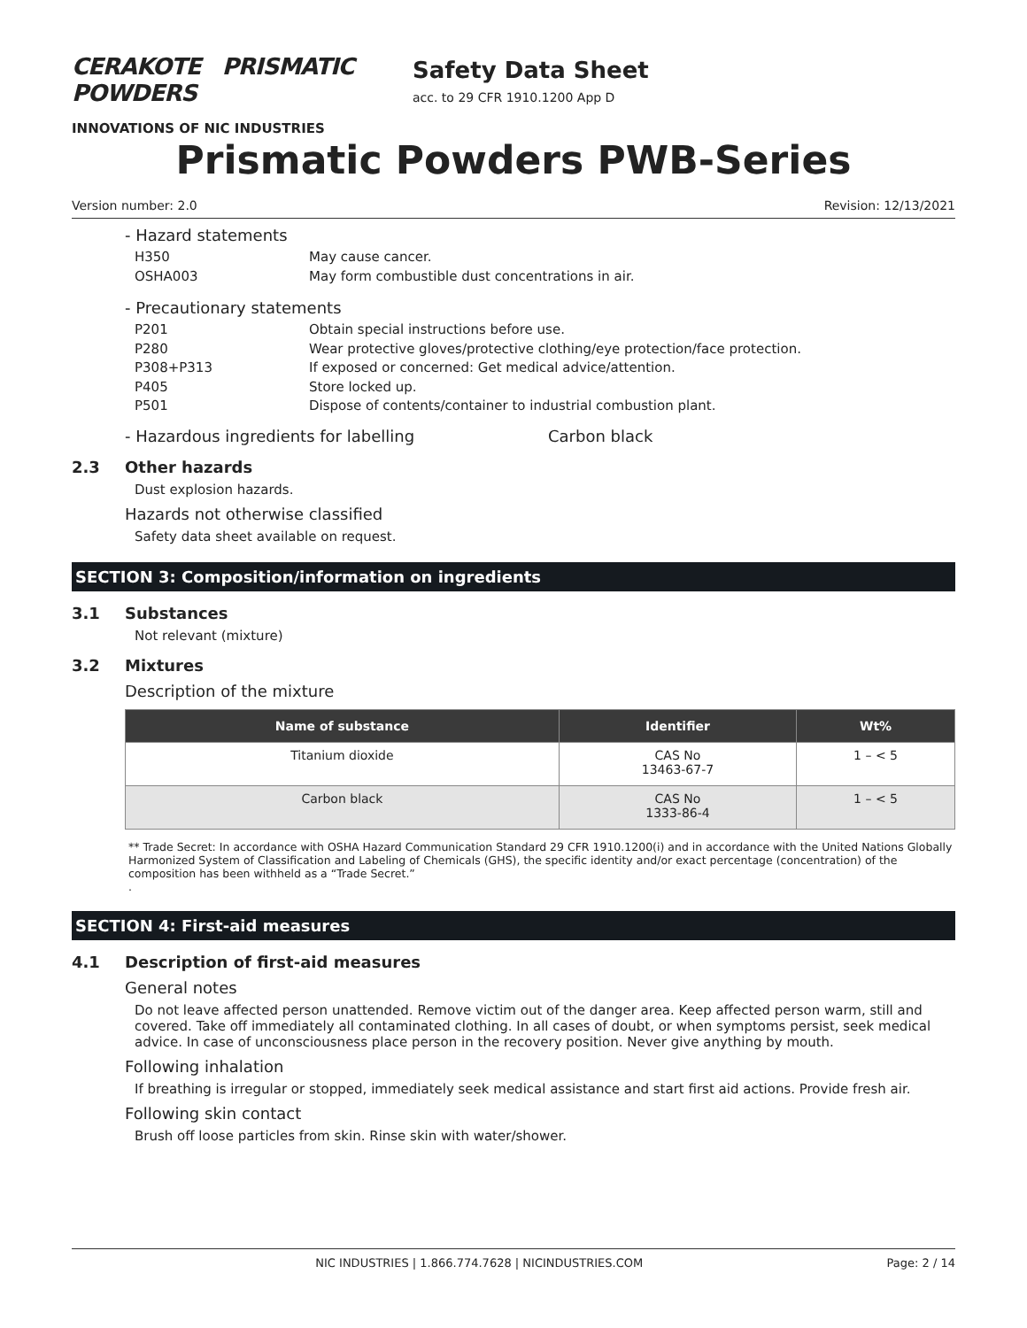CERAKOTE PRISMATIC POWDERS
INNOVATIONS OF NIC INDUSTRIES
Safety Data Sheet
acc. to 29 CFR 1910.1200 App D
Prismatic Powders PWB-Series
Version number: 2.0 Revision: 12/13/2021
- Hazard statements
H350 May cause cancer.
OSHA003 May form combustible dust concentrations in air.
- Precautionary statements
P201 Obtain special instructions before use.
P280 Wear protective gloves/protective clothing/eye protection/face protection.
P308+P313 If exposed or concerned: Get medical advice/attention.
P405 Store locked up.
P501 Dispose of contents/container to industrial combustion plant.
- Hazardous ingredients for labelling Carbon black
2.3 Other hazards
Dust explosion hazards.
Hazards not otherwise classified
Safety data sheet available on request.
SECTION 3: Composition/information on ingredients
3.1 Substances
Not relevant (mixture)
3.2 Mixtures
Description of the mixture
| Name of substance | Identifier | Wt% |
| --- | --- | --- |
| Titanium dioxide | CAS No 13463-67-7 | 1 – < 5 |
| Carbon black | CAS No 1333-86-4 | 1 – < 5 |
** Trade Secret: In accordance with OSHA Hazard Communication Standard 29 CFR 1910.1200(i) and in accordance with the United Nations Globally Harmonized System of Classification and Labeling of Chemicals (GHS), the specific identity and/or exact percentage (concentration) of the composition has been withheld as a “Trade Secret.”
.
SECTION 4: First-aid measures
4.1 Description of first-aid measures
General notes
Do not leave affected person unattended. Remove victim out of the danger area. Keep affected person warm, still and covered. Take off immediately all contaminated clothing. In all cases of doubt, or when symptoms persist, seek medical advice. In case of unconsciousness place person in the recovery position. Never give anything by mouth.
Following inhalation
If breathing is irregular or stopped, immediately seek medical assistance and start first aid actions. Provide fresh air.
Following skin contact
Brush off loose particles from skin. Rinse skin with water/shower.
NIC INDUSTRIES | 1.866.774.7628 | NICINDUSTRIES.COM Page: 2 / 14